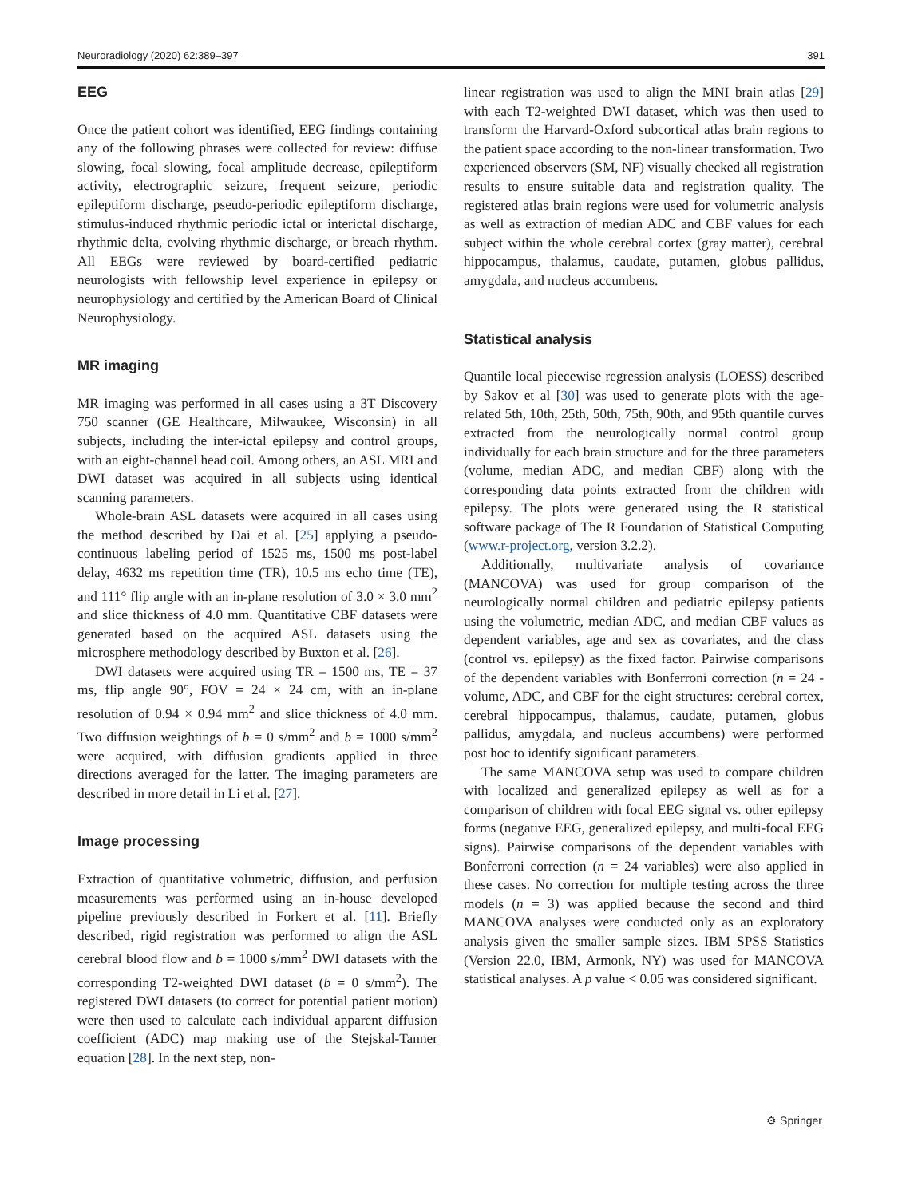Neuroradiology (2020) 62:389–397 391
EEG
Once the patient cohort was identified, EEG findings containing any of the following phrases were collected for review: diffuse slowing, focal slowing, focal amplitude decrease, epileptiform activity, electrographic seizure, frequent seizure, periodic epileptiform discharge, pseudo-periodic epileptiform discharge, stimulus-induced rhythmic periodic ictal or interictal discharge, rhythmic delta, evolving rhythmic discharge, or breach rhythm. All EEGs were reviewed by board-certified pediatric neurologists with fellowship level experience in epilepsy or neurophysiology and certified by the American Board of Clinical Neurophysiology.
MR imaging
MR imaging was performed in all cases using a 3T Discovery 750 scanner (GE Healthcare, Milwaukee, Wisconsin) in all subjects, including the inter-ictal epilepsy and control groups, with an eight-channel head coil. Among others, an ASL MRI and DWI dataset was acquired in all subjects using identical scanning parameters.
Whole-brain ASL datasets were acquired in all cases using the method described by Dai et al. [25] applying a pseudo-continuous labeling period of 1525 ms, 1500 ms post-label delay, 4632 ms repetition time (TR), 10.5 ms echo time (TE), and 111° flip angle with an in-plane resolution of 3.0 × 3.0 mm<sup>2</sup> and slice thickness of 4.0 mm. Quantitative CBF datasets were generated based on the acquired ASL datasets using the microsphere methodology described by Buxton et al. [26].
DWI datasets were acquired using TR = 1500 ms, TE = 37 ms, flip angle 90°, FOV = 24 × 24 cm, with an in-plane resolution of 0.94 × 0.94 mm<sup>2</sup> and slice thickness of 4.0 mm. Two diffusion weightings of b = 0 s/mm<sup>2</sup> and b = 1000 s/mm<sup>2</sup> were acquired, with diffusion gradients applied in three directions averaged for the latter. The imaging parameters are described in more detail in Li et al. [27].
Image processing
Extraction of quantitative volumetric, diffusion, and perfusion measurements was performed using an in-house developed pipeline previously described in Forkert et al. [11]. Briefly described, rigid registration was performed to align the ASL cerebral blood flow and b = 1000 s/mm<sup>2</sup> DWI datasets with the corresponding T2-weighted DWI dataset (b = 0 s/mm<sup>2</sup>). The registered DWI datasets (to correct for potential patient motion) were then used to calculate each individual apparent diffusion coefficient (ADC) map making use of the Stejskal-Tanner equation [28]. In the next step, non-
linear registration was used to align the MNI brain atlas [29] with each T2-weighted DWI dataset, which was then used to transform the Harvard-Oxford subcortical atlas brain regions to the patient space according to the non-linear transformation. Two experienced observers (SM, NF) visually checked all registration results to ensure suitable data and registration quality. The registered atlas brain regions were used for volumetric analysis as well as extraction of median ADC and CBF values for each subject within the whole cerebral cortex (gray matter), cerebral hippocampus, thalamus, caudate, putamen, globus pallidus, amygdala, and nucleus accumbens.
Statistical analysis
Quantile local piecewise regression analysis (LOESS) described by Sakov et al [30] was used to generate plots with the age-related 5th, 10th, 25th, 50th, 75th, 90th, and 95th quantile curves extracted from the neurologically normal control group individually for each brain structure and for the three parameters (volume, median ADC, and median CBF) along with the corresponding data points extracted from the children with epilepsy. The plots were generated using the R statistical software package of The R Foundation of Statistical Computing (www.r-project.org, version 3.2.2).
Additionally, multivariate analysis of covariance (MANCOVA) was used for group comparison of the neurologically normal children and pediatric epilepsy patients using the volumetric, median ADC, and median CBF values as dependent variables, age and sex as covariates, and the class (control vs. epilepsy) as the fixed factor. Pairwise comparisons of the dependent variables with Bonferroni correction (n = 24 - volume, ADC, and CBF for the eight structures: cerebral cortex, cerebral hippocampus, thalamus, caudate, putamen, globus pallidus, amygdala, and nucleus accumbens) were performed post hoc to identify significant parameters.
The same MANCOVA setup was used to compare children with localized and generalized epilepsy as well as for a comparison of children with focal EEG signal vs. other epilepsy forms (negative EEG, generalized epilepsy, and multi-focal EEG signs). Pairwise comparisons of the dependent variables with Bonferroni correction (n = 24 variables) were also applied in these cases. No correction for multiple testing across the three models (n = 3) was applied because the second and third MANCOVA analyses were conducted only as an exploratory analysis given the smaller sample sizes. IBM SPSS Statistics (Version 22.0, IBM, Armonk, NY) was used for MANCOVA statistical analyses. A p value < 0.05 was considered significant.
⚙ Springer